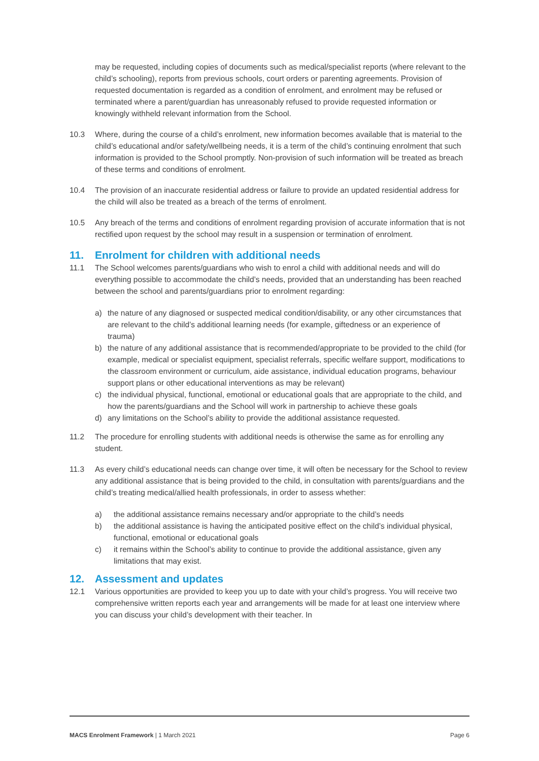may be requested, including copies of documents such as medical/specialist reports (where relevant to the child’s schooling), reports from previous schools, court orders or parenting agreements. Provision of requested documentation is regarded as a condition of enrolment, and enrolment may be refused or terminated where a parent/guardian has unreasonably refused to provide requested information or knowingly withheld relevant information from the School.
10.3 Where, during the course of a child’s enrolment, new information becomes available that is material to the child’s educational and/or safety/wellbeing needs, it is a term of the child’s continuing enrolment that such information is provided to the School promptly. Non-provision of such information will be treated as breach of these terms and conditions of enrolment.
10.4 The provision of an inaccurate residential address or failure to provide an updated residential address for the child will also be treated as a breach of the terms of enrolment.
10.5 Any breach of the terms and conditions of enrolment regarding provision of accurate information that is not rectified upon request by the school may result in a suspension or termination of enrolment.
11. Enrolment for children with additional needs
11.1 The School welcomes parents/guardians who wish to enrol a child with additional needs and will do everything possible to accommodate the child’s needs, provided that an understanding has been reached between the school and parents/guardians prior to enrolment regarding:
a) the nature of any diagnosed or suspected medical condition/disability, or any other circumstances that are relevant to the child’s additional learning needs (for example, giftedness or an experience of trauma)
b) the nature of any additional assistance that is recommended/appropriate to be provided to the child (for example, medical or specialist equipment, specialist referrals, specific welfare support, modifications to the classroom environment or curriculum, aide assistance, individual education programs, behaviour support plans or other educational interventions as may be relevant)
c) the individual physical, functional, emotional or educational goals that are appropriate to the child, and how the parents/guardians and the School will work in partnership to achieve these goals
d) any limitations on the School’s ability to provide the additional assistance requested.
11.2 The procedure for enrolling students with additional needs is otherwise the same as for enrolling any student.
11.3 As every child’s educational needs can change over time, it will often be necessary for the School to review any additional assistance that is being provided to the child, in consultation with parents/guardians and the child’s treating medical/allied health professionals, in order to assess whether:
a) the additional assistance remains necessary and/or appropriate to the child’s needs
b) the additional assistance is having the anticipated positive effect on the child’s individual physical, functional, emotional or educational goals
c) it remains within the School’s ability to continue to provide the additional assistance, given any limitations that may exist.
12. Assessment and updates
12.1 Various opportunities are provided to keep you up to date with your child’s progress. You will receive two comprehensive written reports each year and arrangements will be made for at least one interview where you can discuss your child’s development with their teacher. In
MACS Enrolment Framework | 1 March 2021 Page 6